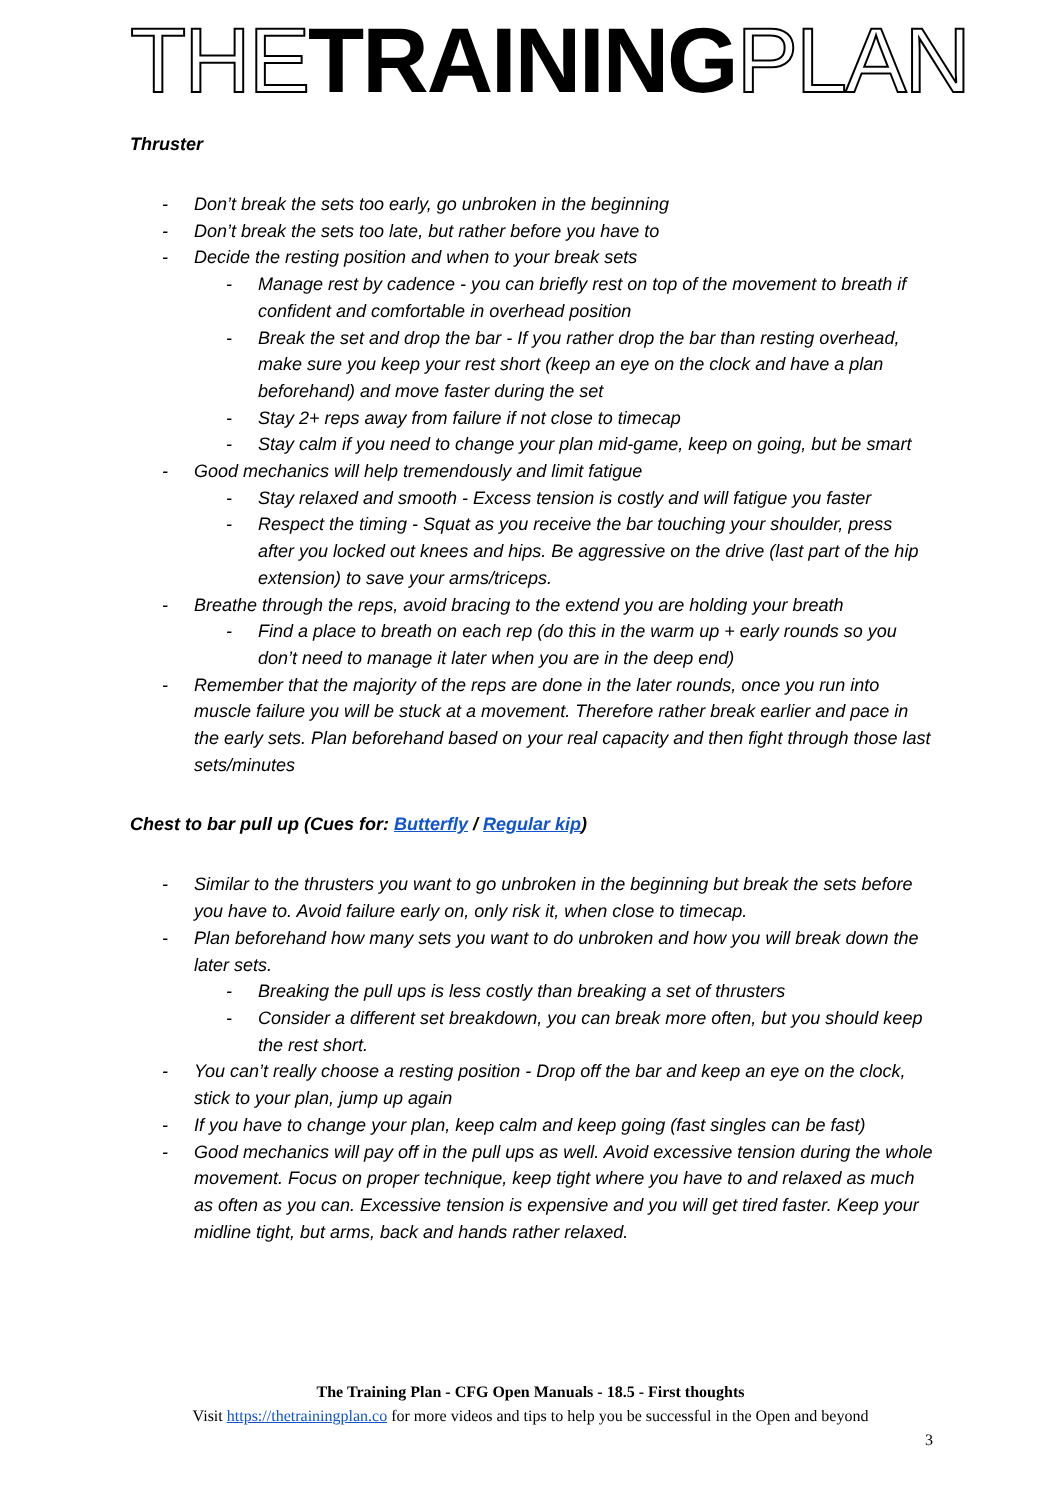THE TRAINING PLAN
Thruster
Don’t break the sets too early, go unbroken in the beginning
Don’t break the sets too late, but rather before you have to
Decide the resting position and when to your break sets
Manage rest by cadence - you can briefly rest on top of the movement to breath if confident and comfortable in overhead position
Break the set and drop the bar - If you rather drop the bar than resting overhead, make sure you keep your rest short (keep an eye on the clock and have a plan beforehand) and move faster during the set
Stay 2+ reps away from failure if not close to timecap
Stay calm if you need to change your plan mid-game, keep on going, but be smart
Good mechanics will help tremendously and limit fatigue
Stay relaxed and smooth - Excess tension is costly and will fatigue you faster
Respect the timing - Squat as you receive the bar touching your shoulder, press after you locked out knees and hips. Be aggressive on the drive (last part of the hip extension) to save your arms/triceps.
Breathe through the reps, avoid bracing to the extend you are holding your breath
Find a place to breath on each rep (do this in the warm up + early rounds so you don’t need to manage it later when you are in the deep end)
Remember that the majority of the reps are done in the later rounds, once you run into muscle failure you will be stuck at a movement. Therefore rather break earlier and pace in the early sets. Plan beforehand based on your real capacity and then fight through those last sets/minutes
Chest to bar pull up (Cues for: Butterfly / Regular kip)
Similar to the thrusters you want to go unbroken in the beginning but break the sets before you have to. Avoid failure early on, only risk it, when close to timecap.
Plan beforehand how many sets you want to do unbroken and how you will break down the later sets.
Breaking the pull ups is less costly than breaking a set of thrusters
Consider a different set breakdown, you can break more often, but you should keep the rest short.
You can’t really choose a resting position - Drop off the bar and keep an eye on the clock, stick to your plan, jump up again
If you have to change your plan, keep calm and keep going (fast singles can be fast)
Good mechanics will pay off in the pull ups as well. Avoid excessive tension during the whole movement. Focus on proper technique, keep tight where you have to and relaxed as much as often as you can. Excessive tension is expensive and you will get tired faster. Keep your midline tight, but arms, back and hands rather relaxed.
The Training Plan - CFG Open Manuals - 18.5 - First thoughts
Visit https://thetrainingplan.co for more videos and tips to help you be successful in the Open and beyond
3